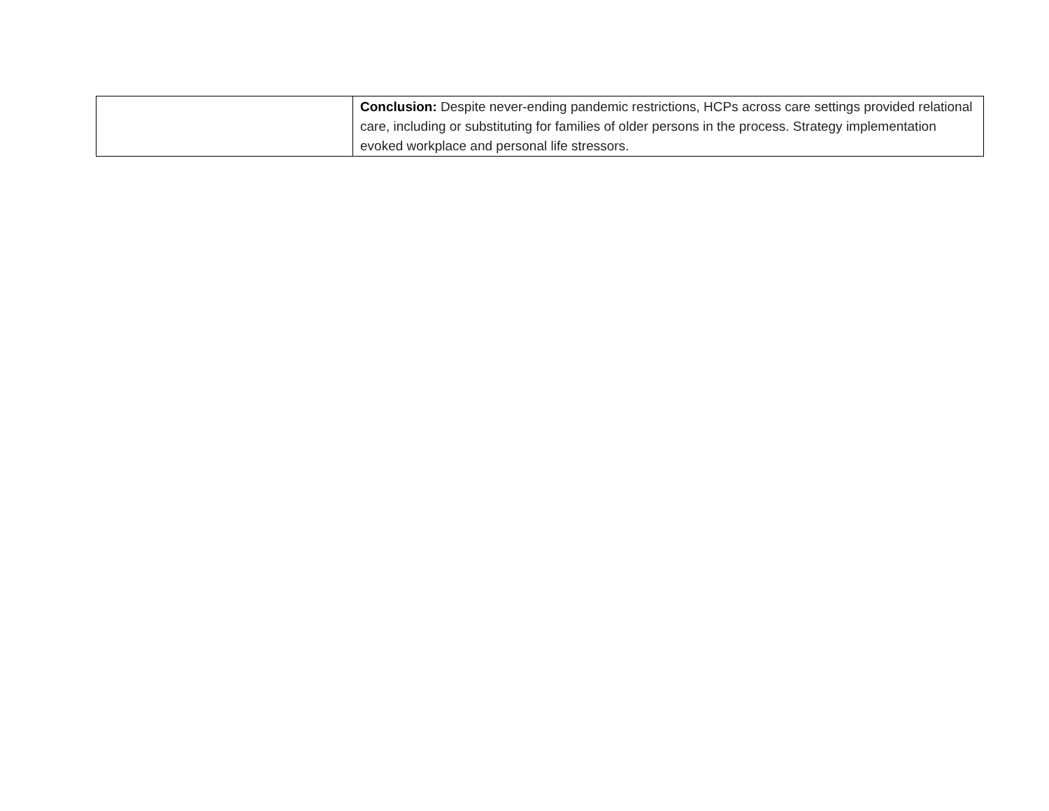| | Conclusion: Despite never-ending pandemic restrictions, HCPs across care settings provided relational care, including or substituting for families of older persons in the process. Strategy implementation evoked workplace and personal life stressors. |